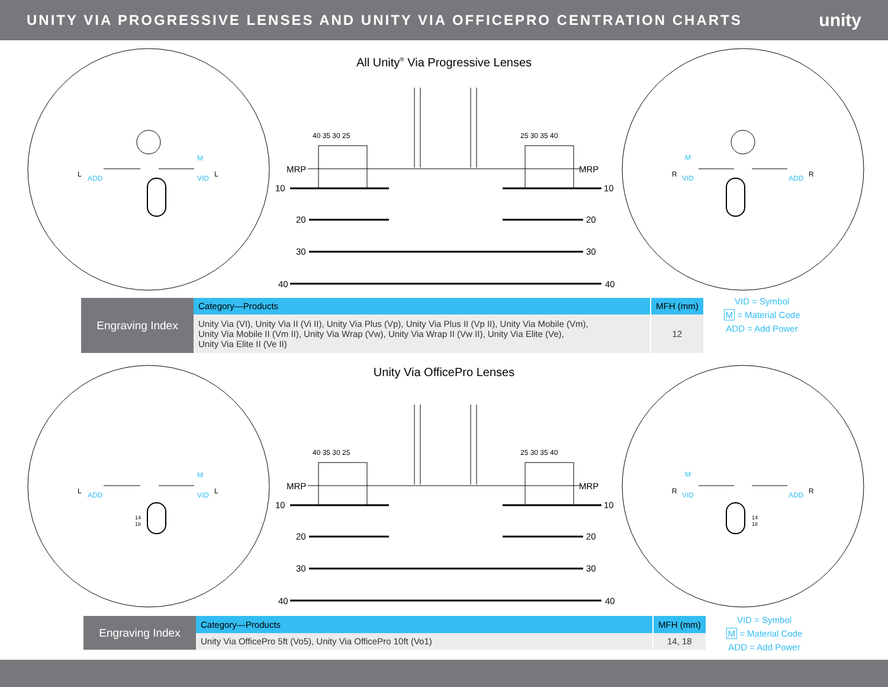UNITY VIA PROGRESSIVE LENSES AND UNITY VIA OFFICEPRO CENTRATION CHARTS
unity
MRP
MRP
10
10
20
20
30
30
40
40
40 35 30 25
25 30 35 40
L
ADD
VID
L
M
R
VID
ADD
R
M
All Unity<sup>®</sup> Via Progressive Lenses
Engraving Index
| Category—Products | MFH (mm) |
| --- | --- |
| Unity Via (VI), Unity Via II (Vi II), Unity Via Plus (Vp), Unity Via Plus II (Vp II), Unity Via Mobile (Vm), Unity Via Mobile II (Vm II), Unity Via Wrap (Vw), Unity Via Wrap II (Vw II), Unity Via Elite (Ve), Unity Via Elite II (Ve II) | 12 |
VID = Symbol
M = Material Code
ADD = Add Power
MRP
MRP
10
10
20
20
30
30
40
40
40 35 30 25
25 30 35 40
L
ADD
VID
L
M
R
VID
ADD
R
M
14
18
14
18
Unity Via OfficePro Lenses
Engraving Index
| Category—Products | MFH (mm) |
| --- | --- |
| Unity Via OfficePro 5ft (Vo5), Unity Via OfficePro 10ft (Vo1) | 14, 18 |
VID = Symbol
M = Material Code
ADD = Add Power